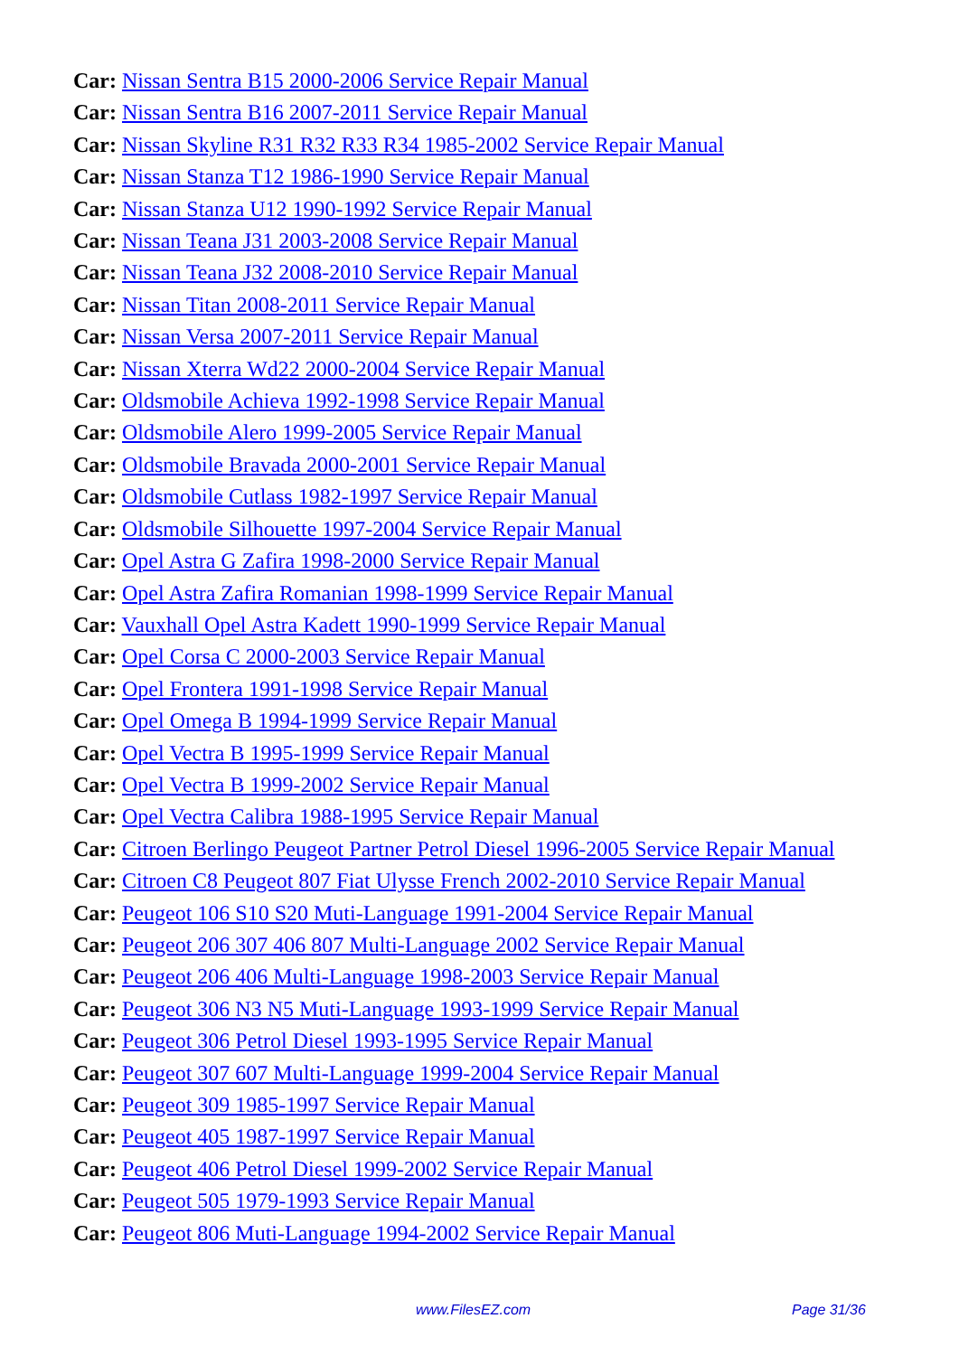Car: Nissan Sentra B15 2000-2006 Service Repair Manual
Car: Nissan Sentra B16 2007-2011 Service Repair Manual
Car: Nissan Skyline R31 R32 R33 R34 1985-2002 Service Repair Manual
Car: Nissan Stanza T12 1986-1990 Service Repair Manual
Car: Nissan Stanza U12 1990-1992 Service Repair Manual
Car: Nissan Teana J31 2003-2008 Service Repair Manual
Car: Nissan Teana J32 2008-2010 Service Repair Manual
Car: Nissan Titan 2008-2011 Service Repair Manual
Car: Nissan Versa 2007-2011 Service Repair Manual
Car: Nissan Xterra Wd22 2000-2004 Service Repair Manual
Car: Oldsmobile Achieva 1992-1998 Service Repair Manual
Car: Oldsmobile Alero 1999-2005 Service Repair Manual
Car: Oldsmobile Bravada 2000-2001 Service Repair Manual
Car: Oldsmobile Cutlass 1982-1997 Service Repair Manual
Car: Oldsmobile Silhouette 1997-2004 Service Repair Manual
Car: Opel Astra G Zafira 1998-2000 Service Repair Manual
Car: Opel Astra Zafira Romanian 1998-1999 Service Repair Manual
Car: Vauxhall Opel Astra Kadett 1990-1999 Service Repair Manual
Car: Opel Corsa C 2000-2003 Service Repair Manual
Car: Opel Frontera 1991-1998 Service Repair Manual
Car: Opel Omega B 1994-1999 Service Repair Manual
Car: Opel Vectra B 1995-1999 Service Repair Manual
Car: Opel Vectra B 1999-2002 Service Repair Manual
Car: Opel Vectra Calibra 1988-1995 Service Repair Manual
Car: Citroen Berlingo Peugeot Partner Petrol Diesel 1996-2005 Service Repair Manual
Car: Citroen C8 Peugeot 807 Fiat Ulysse French 2002-2010 Service Repair Manual
Car: Peugeot 106 S10 S20 Muti-Language 1991-2004 Service Repair Manual
Car: Peugeot 206 307 406 807 Multi-Language 2002 Service Repair Manual
Car: Peugeot 206 406 Multi-Language 1998-2003 Service Repair Manual
Car: Peugeot 306 N3 N5 Muti-Language 1993-1999 Service Repair Manual
Car: Peugeot 306 Petrol Diesel 1993-1995 Service Repair Manual
Car: Peugeot 307 607 Multi-Language 1999-2004 Service Repair Manual
Car: Peugeot 309 1985-1997 Service Repair Manual
Car: Peugeot 405 1987-1997 Service Repair Manual
Car: Peugeot 406 Petrol Diesel 1999-2002 Service Repair Manual
Car: Peugeot 505 1979-1993 Service Repair Manual
Car: Peugeot 806 Muti-Language 1994-2002 Service Repair Manual
www.FilesEZ.com Page 31/36